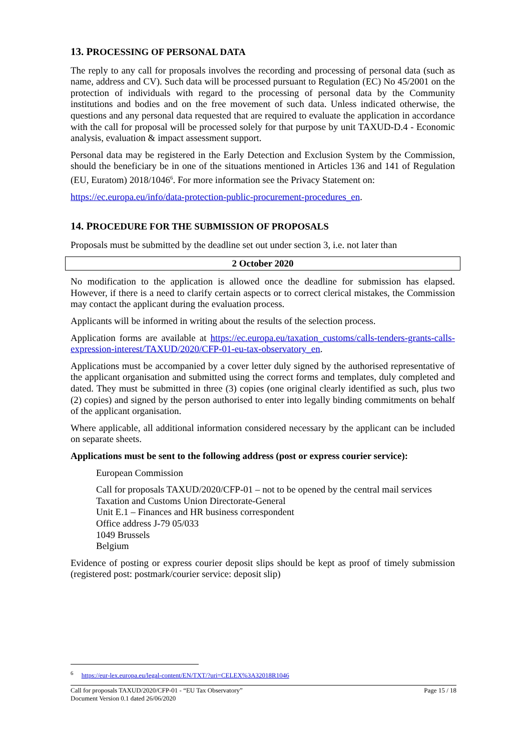13. PROCESSING OF PERSONAL DATA
The reply to any call for proposals involves the recording and processing of personal data (such as name, address and CV). Such data will be processed pursuant to Regulation (EC) No 45/2001 on the protection of individuals with regard to the processing of personal data by the Community institutions and bodies and on the free movement of such data. Unless indicated otherwise, the questions and any personal data requested that are required to evaluate the application in accordance with the call for proposal will be processed solely for that purpose by unit TAXUD-D.4 - Economic analysis, evaluation & impact assessment support.
Personal data may be registered in the Early Detection and Exclusion System by the Commission, should the beneficiary be in one of the situations mentioned in Articles 136 and 141 of Regulation (EU, Euratom) 2018/1046<sup>6</sup>. For more information see the Privacy Statement on:
https://ec.europa.eu/info/data-protection-public-procurement-procedures_en.
14. PROCEDURE FOR THE SUBMISSION OF PROPOSALS
Proposals must be submitted by the deadline set out under section 3, i.e. not later than
2 October 2020
No modification to the application is allowed once the deadline for submission has elapsed. However, if there is a need to clarify certain aspects or to correct clerical mistakes, the Commission may contact the applicant during the evaluation process.
Applicants will be informed in writing about the results of the selection process.
Application forms are available at https://ec.europa.eu/taxation_customs/calls-tenders-grants-calls-expression-interest/TAXUD/2020/CFP-01-eu-tax-observatory_en.
Applications must be accompanied by a cover letter duly signed by the authorised representative of the applicant organisation and submitted using the correct forms and templates, duly completed and dated. They must be submitted in three (3) copies (one original clearly identified as such, plus two (2) copies) and signed by the person authorised to enter into legally binding commitments on behalf of the applicant organisation.
Where applicable, all additional information considered necessary by the applicant can be included on separate sheets.
Applications must be sent to the following address (post or express courier service):
European Commission
Call for proposals TAXUD/2020/CFP-01 – not to be opened by the central mail services
Taxation and Customs Union Directorate-General
Unit E.1 – Finances and HR business correspondent
Office address J-79 05/033
1049 Brussels
Belgium
Evidence of posting or express courier deposit slips should be kept as proof of timely submission (registered post: postmark/courier service: deposit slip)
<sup>6</sup> https://eur-lex.europa.eu/legal-content/EN/TXT/?uri=CELEX%3A32018R1046
Call for proposals TAXUD/2020/CFP-01 - “EU Tax Observatory”
Document Version 0.1 dated 26/06/2020
Page 15 / 18